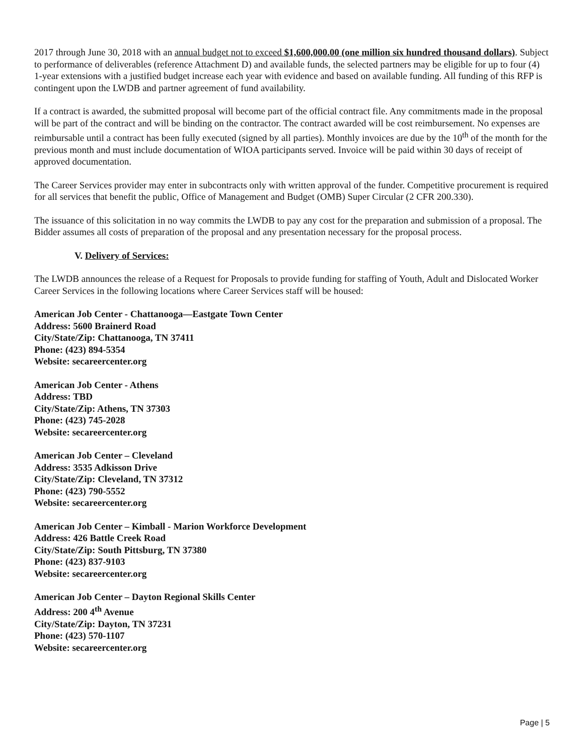2017 through June 30, 2018 with an annual budget not to exceed $1,600,000.00 (one million six hundred thousand dollars). Subject to performance of deliverables (reference Attachment D) and available funds, the selected partners may be eligible for up to four (4) 1-year extensions with a justified budget increase each year with evidence and based on available funding. All funding of this RFP is contingent upon the LWDB and partner agreement of fund availability.
If a contract is awarded, the submitted proposal will become part of the official contract file. Any commitments made in the proposal will be part of the contract and will be binding on the contractor. The contract awarded will be cost reimbursement. No expenses are reimbursable until a contract has been fully executed (signed by all parties). Monthly invoices are due by the 10<sup>th</sup> of the month for the previous month and must include documentation of WIOA participants served. Invoice will be paid within 30 days of receipt of approved documentation.
The Career Services provider may enter in subcontracts only with written approval of the funder. Competitive procurement is required for all services that benefit the public, Office of Management and Budget (OMB) Super Circular (2 CFR 200.330).
The issuance of this solicitation in no way commits the LWDB to pay any cost for the preparation and submission of a proposal. The Bidder assumes all costs of preparation of the proposal and any presentation necessary for the proposal process.
V. Delivery of Services:
The LWDB announces the release of a Request for Proposals to provide funding for staffing of Youth, Adult and Dislocated Worker Career Services in the following locations where Career Services staff will be housed:
American Job Center - Chattanooga—Eastgate Town Center
Address: 5600 Brainerd Road
City/State/Zip: Chattanooga, TN 37411
Phone: (423) 894-5354
Website: secareercenter.org
American Job Center - Athens
Address: TBD
City/State/Zip: Athens, TN 37303
Phone: (423) 745-2028
Website: secareercenter.org
American Job Center – Cleveland
Address: 3535 Adkisson Drive
City/State/Zip: Cleveland, TN 37312
Phone: (423) 790-5552
Website: secareercenter.org
American Job Center – Kimball - Marion Workforce Development
Address: 426 Battle Creek Road
City/State/Zip: South Pittsburg, TN 37380
Phone: (423) 837-9103
Website: secareercenter.org
American Job Center – Dayton Regional Skills Center
Address: 200 4<sup>th</sup> Avenue
City/State/Zip: Dayton, TN 37231
Phone: (423) 570-1107
Website: secareercenter.org
Page | 5